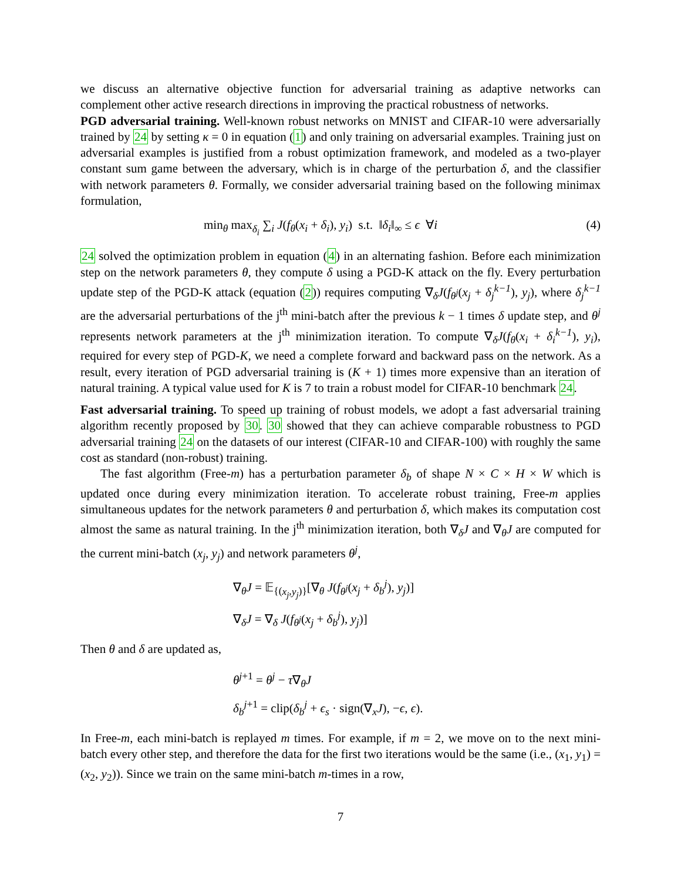we discuss an alternative objective function for adversarial training as adaptive networks can complement other active research directions in improving the practical robustness of networks.
PGD adversarial training. Well-known robust networks on MNIST and CIFAR-10 were adversarially trained by 24 by setting κ = 0 in equation (1) and only training on adversarial examples. Training just on adversarial examples is justified from a robust optimization framework, and modeled as a two-player constant sum game between the adversary, which is in charge of the perturbation δ, and the classifier with network parameters θ. Formally, we consider adversarial training based on the following minimax formulation,
min<sub>θ</sub> max<sub>δ<sub>i</sub></sub> ∑<sub>i</sub> J(f<sub>θ</sub>(x<sub>i</sub> + δ<sub>i</sub>), y<sub>i</sub>) s.t. ‖δ<sub>i</sub>‖<sub>∞</sub> ≤ ϵ ∀i (4)
24 solved the optimization problem in equation (4) in an alternating fashion. Before each minimization step on the network parameters θ, they compute δ using a PGD-K attack on the fly. Every perturbation update step of the PGD-K attack (equation (2)) requires computing ∇<sub>δ</sub>J(f<sub>θ<sup>j</sup></sub>(x<sub>j</sub> + δ<sub>j</sub><sup>k−1</sup>), y<sub>j</sub>), where δ<sub>j</sub><sup>k−1</sup> are the adversarial perturbations of the j<sup>th</sup> mini-batch after the previous k − 1 times δ update step, and θ<sup>j</sup> represents network parameters at the j<sup>th</sup> minimization iteration. To compute ∇<sub>δ</sub>J(f<sub>θ</sub>(x<sub>i</sub> + δ<sub>i</sub><sup>k−1</sup>), y<sub>i</sub>), required for every step of PGD-K, we need a complete forward and backward pass on the network. As a result, every iteration of PGD adversarial training is (K + 1) times more expensive than an iteration of natural training. A typical value used for K is 7 to train a robust model for CIFAR-10 benchmark 24.
Fast adversarial training. To speed up training of robust models, we adopt a fast adversarial training algorithm recently proposed by 30. 30 showed that they can achieve comparable robustness to PGD adversarial training 24 on the datasets of our interest (CIFAR-10 and CIFAR-100) with roughly the same cost as standard (non-robust) training.
The fast algorithm (Free-m) has a perturbation parameter δ<sub>b</sub> of shape N × C × H × W which is updated once during every minimization iteration. To accelerate robust training, Free-m applies simultaneous updates for the network parameters θ and perturbation δ, which makes its computation cost almost the same as natural training. In the j<sup>th</sup> minimization iteration, both ∇<sub>δ</sub>J and ∇<sub>θ</sub>J are computed for the current mini-batch (x<sub>j</sub>, y<sub>j</sub>) and network parameters θ<sup>j</sup>,
∇<sub>θ</sub>J = 𝔼<sub>{(x<sub>j</sub>,y<sub>j</sub>)}</sub>[∇<sub>θ</sub> J(f<sub>θ<sup>j</sup></sub>(x<sub>j</sub> + δ<sub>b</sub><sup>j</sup>), y<sub>j</sub>)]
∇<sub>δ</sub>J = ∇<sub>δ</sub> J(f<sub>θ<sup>j</sup></sub>(x<sub>j</sub> + δ<sub>b</sub><sup>j</sup>), y<sub>j</sub>)]
Then θ and δ are updated as,
θ<sup>j+1</sup> = θ<sup>j</sup> − τ∇<sub>θ</sub>J
δ<sub>b</sub><sup>j+1</sup> = clip(δ<sub>b</sub><sup>j</sup> + ϵ<sub>s</sub> · sign(∇<sub>x</sub>J), −ϵ, ϵ).
In Free-m, each mini-batch is replayed m times. For example, if m = 2, we move on to the next mini-batch every other step, and therefore the data for the first two iterations would be the same (i.e., (x<sub>1</sub>, y<sub>1</sub>) = (x<sub>2</sub>, y<sub>2</sub>)). Since we train on the same mini-batch m-times in a row,
7